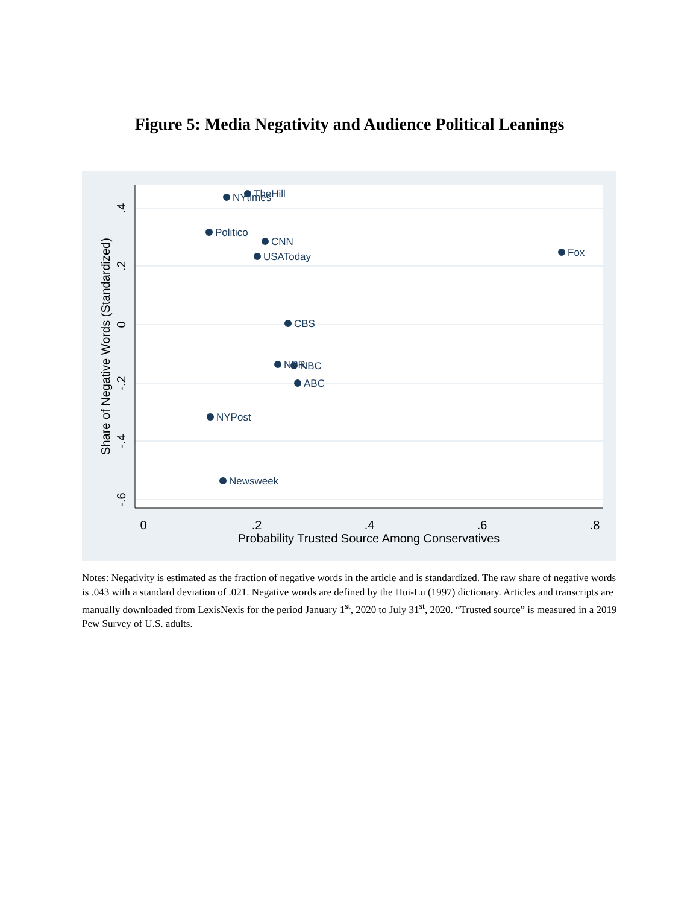Figure 5: Media Negativity and Audience Political Leanings
0
.2
.4
.6
.8
Probability Trusted Source Among Conservatives
.4
.2
0
-.2
-.4
-.6
Share of Negative Words (Standardized)
NYtimes
TheHill
Politico
CNN
USAToday
Fox
CBS
NPR
NBC
ABC
NYPost
Newsweek
Notes: Negativity is estimated as the fraction of negative words in the article and is standardized. The raw share of negative words is .043 with a standard deviation of .021. Negative words are defined by the Hui-Lu (1997) dictionary. Articles and transcripts are manually downloaded from LexisNexis for the period January 1<sup>st</sup>, 2020 to July 31<sup>st</sup>, 2020. “Trusted source” is measured in a 2019 Pew Survey of U.S. adults.